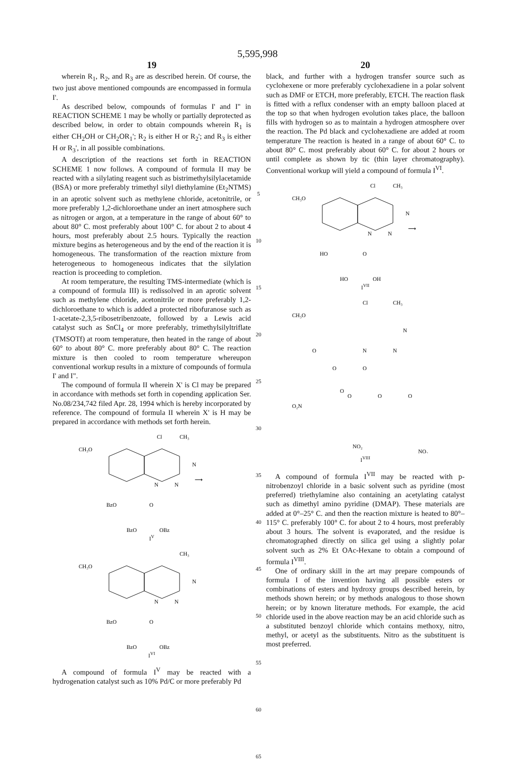5,595,998
19
wherein R<sub>1</sub>, R<sub>2</sub>, and R<sub>3</sub> are as described herein. Of course, the two just above mentioned compounds are encompassed in formula I'.
As described below, compounds of formulas I' and I" in REACTION SCHEME 1 may be wholly or partially deprotected as described below, in order to obtain compounds wherein R<sub>1</sub> is either CH<sub>2</sub>OH or CH<sub>2</sub>OR<sub>1</sub>'; R<sub>2</sub> is either H or R<sub>2</sub>'; and R<sub>3</sub> is either H or R<sub>3</sub>', in all possible combinations.
A description of the reactions set forth in REACTION SCHEME 1 now follows. A compound of formula II may be reacted with a silylating reagent such as bistrimethylsilylacetamide (BSA) or more preferably trimethyl silyl diethylamine (Et<sub>2</sub>NTMS) in an aprotic solvent such as methylene chloride, acetonitrile, or more preferably 1,2-dichloroethane under an inert atmosphere such as nitrogen or argon, at a temperature in the range of about 60° to about 80° C. most preferably about 100° C. for about 2 to about 4 hours, most preferably about 2.5 hours. Typically the reaction mixture begins as heterogeneous and by the end of the reaction it is homogeneous. The transformation of the reaction mixture from heterogeneous to homogeneous indicates that the silylation reaction is proceeding to completion.
At room temperature, the resulting TMS-intermediate (which is a compound of formula III) is redissolved in an aprotic solvent such as methylene chloride, acetonitrile or more preferably 1,2-dichloroethane to which is added a protected ribofuranose such as 1-acetate-2,3,5-ribosetribenzoate, followed by a Lewis acid catalyst such as SnCl<sub>4</sub> or more preferably, trimethylsilyltriflate (TMSOTf) at room temperature, then heated in the range of about 60° to about 80° C. more preferably about 80° C. The reaction mixture is then cooled to room temperature whereupon conventional workup results in a mixture of compounds of formula I' and I".
The compound of formula II wherein X' is Cl may be prepared in accordance with methods set forth in copending application Ser. No.08/234,742 filed Apr. 28, 1994 which is hereby incorporated by reference. The compound of formula II wherein X' is H may be prepared in accordance with methods set forth herein.
CH₃O
Cl
CH₃
N
N
N
BzO
O
BzO
OBz
⟶
I<sup>V</sup>
CH₃O
CH₃
N
N
N
BzO
O
BzO
OBz
I<sup>VI</sup>
A compound of formula I<sup>V</sup> may be reacted with a hydrogenation catalyst such as 10% Pd/C or more preferably Pd
5
10
15
20
25
30
35
40
45
50
55
60
65
20
black, and further with a hydrogen transfer source such as cyclohexene or more preferably cyclohexadiene in a polar solvent such as DMF or ETCH, more preferably, ETCH. The reaction flask is fitted with a reflux condenser with an empty balloon placed at the top so that when hydrogen evolution takes place, the balloon fills with hydrogen so as to maintain a hydrogen atmosphere over the reaction. The Pd black and cyclohexadiene are added at room temperature The reaction is heated in a range of about 60° C. to about 80° C. most preferably about 60° C. for about 2 hours or until complete as shown by tic (thin layer chromatography). Conventional workup will yield a compound of formula I<sup>VI</sup>.
CH₃O
Cl
CH₃
N
N
N
HO
O
HO
OH
⟶
I<sup>VII</sup>
CH₃O
Cl
CH₃
N
N
N
O
O
O
O₂N
O
O
O
O
NO₂
NO₂
I<sup>VIII</sup>
A compound of formula I<sup>VII</sup> may be reacted with p-nitrobenzoyl chloride in a basic solvent such as pyridine (most preferred) triethylamine also containing an acetylating catalyst such as dimethyl amino pyridine (DMAP). These materials are added at 0°–25° C. and then the reaction mixture is heated to 80°–115° C. preferably 100° C. for about 2 to 4 hours, most preferably about 3 hours. The solvent is evaporated, and the residue is chromatographed directly on silica gel using a slightly polar solvent such as 2% Et OAc-Hexane to obtain a compound of formula I<sup>VIII</sup>.
One of ordinary skill in the art may prepare compounds of formula I of the invention having all possible esters or combinations of esters and hydroxy groups described herein, by methods shown herein; or by methods analogous to those shown herein; or by known literature methods. For example, the acid chloride used in the above reaction may be an acid chloride such as a substituted benzoyl chloride which contains methoxy, nitro, methyl, or acetyl as the substituents. Nitro as the substituent is most preferred.